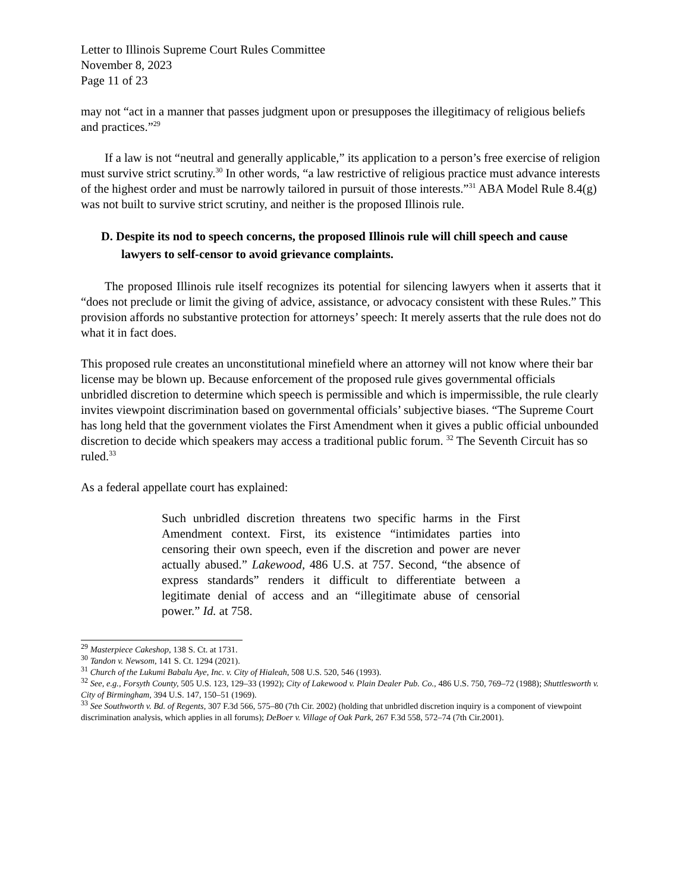Letter to Illinois Supreme Court Rules Committee
November 8, 2023
Page 11 of 23
may not “act in a manner that passes judgment upon or presupposes the illegitimacy of religious beliefs and practices.”<sup>29</sup>
If a law is not “neutral and generally applicable,” its application to a person’s free exercise of religion must survive strict scrutiny.<sup>30</sup> In other words, “a law restrictive of religious practice must advance interests of the highest order and must be narrowly tailored in pursuit of those interests.”<sup>31</sup> ABA Model Rule 8.4(g) was not built to survive strict scrutiny, and neither is the proposed Illinois rule.
D. Despite its nod to speech concerns, the proposed Illinois rule will chill speech and cause lawyers to self-censor to avoid grievance complaints.
The proposed Illinois rule itself recognizes its potential for silencing lawyers when it asserts that it “does not preclude or limit the giving of advice, assistance, or advocacy consistent with these Rules.” This provision affords no substantive protection for attorneys’ speech: It merely asserts that the rule does not do what it in fact does.
This proposed rule creates an unconstitutional minefield where an attorney will not know where their bar license may be blown up. Because enforcement of the proposed rule gives governmental officials unbridled discretion to determine which speech is permissible and which is impermissible, the rule clearly invites viewpoint discrimination based on governmental officials’ subjective biases. “The Supreme Court has long held that the government violates the First Amendment when it gives a public official unbounded discretion to decide which speakers may access a traditional public forum. <sup>32</sup> The Seventh Circuit has so ruled.<sup>33</sup>
As a federal appellate court has explained:
Such unbridled discretion threatens two specific harms in the First Amendment context. First, its existence “intimidates parties into censoring their own speech, even if the discretion and power are never actually abused.” Lakewood, 486 U.S. at 757. Second, “the absence of express standards” renders it difficult to differentiate between a legitimate denial of access and an “illegitimate abuse of censorial power.” Id. at 758.
<sup>29</sup> Masterpiece Cakeshop, 138 S. Ct. at 1731.
<sup>30</sup> Tandon v. Newsom, 141 S. Ct. 1294 (2021).
<sup>31</sup> Church of the Lukumi Babalu Aye, Inc. v. City of Hialeah, 508 U.S. 520, 546 (1993).
<sup>32</sup> See, e.g., Forsyth County, 505 U.S. 123, 129–33 (1992); City of Lakewood v. Plain Dealer Pub. Co., 486 U.S. 750, 769–72 (1988); Shuttlesworth v. City of Birmingham, 394 U.S. 147, 150–51 (1969).
<sup>33</sup> See Southworth v. Bd. of Regents, 307 F.3d 566, 575–80 (7th Cir. 2002) (holding that unbridled discretion inquiry is a component of viewpoint discrimination analysis, which applies in all forums); DeBoer v. Village of Oak Park, 267 F.3d 558, 572–74 (7th Cir.2001).